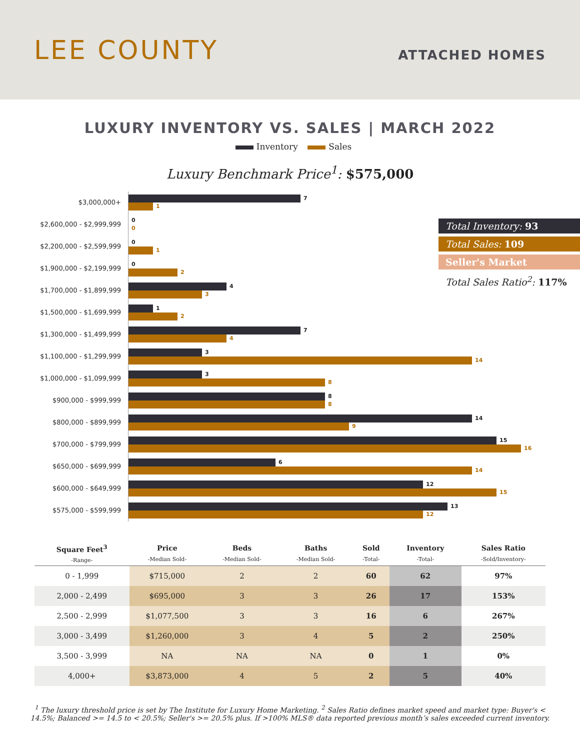LEE COUNTY
ATTACHED HOMES
LUXURY INVENTORY VS. SALES | MARCH 2022
Inventory Sales
Luxury Benchmark Price<sup>1</sup>: $575,000
$3,000,000+
7
1
$2,600,000 - $2,999,999
0
0
$2,200,000 - $2,599,999
0
1
$1,900,000 - $2,199,999
0
2
$1,700,000 - $1,899,999
4
3
$1,500,000 - $1,699,999
1
2
$1,300,000 - $1,499,999
7
4
$1,100,000 - $1,299,999
3
14
$1,000,000 - $1,099,999
3
8
$900,000 - $999,999
8
8
$800,000 - $899,999
14
9
$700,000 - $799,999
15
16
$650,000 - $699,999
6
14
$600,000 - $649,999
12
15
$575,000 - $599,999
13
12
Total Inventory: 93
Total Sales: 109
Seller's Market
Total Sales Ratio<sup>2</sup>: 117%
| Square Feet<sup>3</sup> -Range- | Price -Median Sold- | Beds -Median Sold- | Baths -Median Sold- | Sold -Total- | Inventory -Total- | Sales Ratio -Sold/Inventory- |
| --- | --- | --- | --- | --- | --- | --- |
| 0 - 1,999 | $715,000 | 2 | 2 | 60 | 62 | 97% |
| 2,000 - 2,499 | $695,000 | 3 | 3 | 26 | 17 | 153% |
| 2,500 - 2,999 | $1,077,500 | 3 | 3 | 16 | 6 | 267% |
| 3,000 - 3,499 | $1,260,000 | 3 | 4 | 5 | 2 | 250% |
| 3,500 - 3,999 | NA | NA | NA | 0 | 1 | 0% |
| 4,000+ | $3,873,000 | 4 | 5 | 2 | 5 | 40% |
<sup>1</sup> The luxury threshold price is set by The Institute for Luxury Home Marketing. <sup>2</sup> Sales Ratio defines market speed and market type: Buyer's < 14.5%; Balanced >= 14.5 to < 20.5%; Seller's >= 20.5% plus. If >100% MLS® data reported previous month’s sales exceeded current inventory.